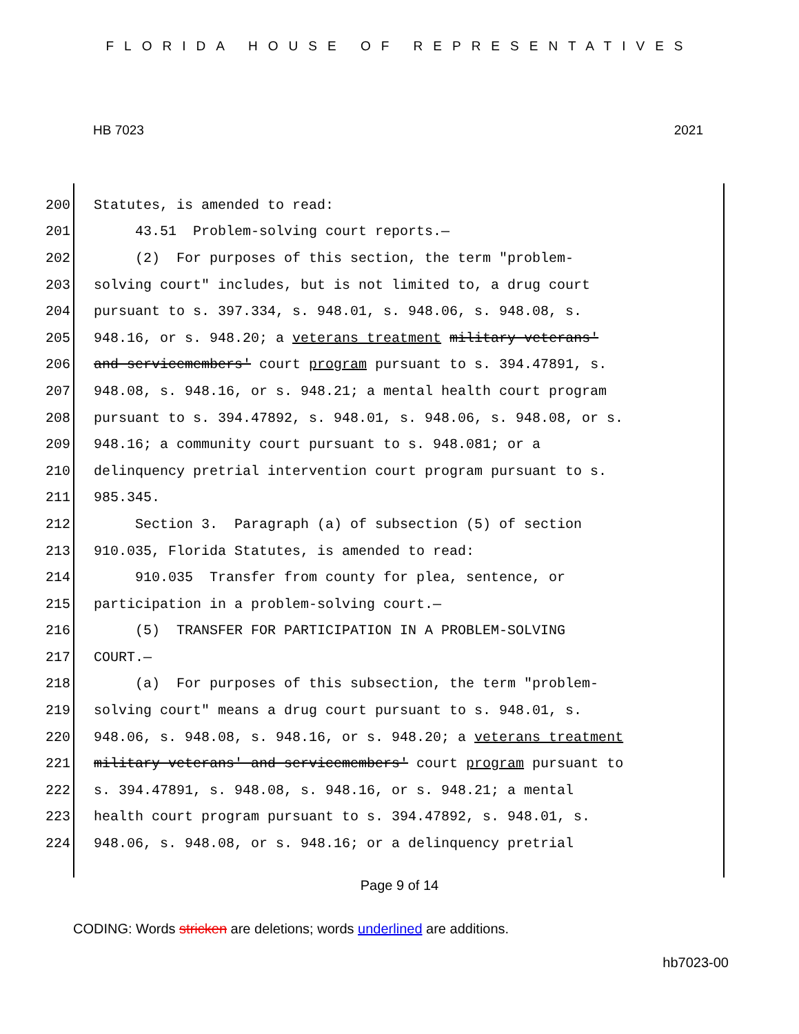FLORIDA HOUSE OF REPRESENTATIVES
HB 7023 2021
200 Statutes, is amended to read:
201 43.51 Problem-solving court reports.—
202 (2) For purposes of this section, the term "problem-
203 solving court" includes, but is not limited to, a drug court
204 pursuant to s. 397.334, s. 948.01, s. 948.06, s. 948.08, s.
205 948.16, or s. 948.20; a veterans treatment military veterans'
206 and servicemembers' court program pursuant to s. 394.47891, s.
207 948.08, s. 948.16, or s. 948.21; a mental health court program
208 pursuant to s. 394.47892, s. 948.01, s. 948.06, s. 948.08, or s.
209 948.16; a community court pursuant to s. 948.081; or a
210 delinquency pretrial intervention court program pursuant to s.
211 985.345.
212 Section 3. Paragraph (a) of subsection (5) of section
213 910.035, Florida Statutes, is amended to read:
214 910.035 Transfer from county for plea, sentence, or
215 participation in a problem-solving court.—
216 (5) TRANSFER FOR PARTICIPATION IN A PROBLEM-SOLVING
217 COURT.—
218 (a) For purposes of this subsection, the term "problem-
219 solving court" means a drug court pursuant to s. 948.01, s.
220 948.06, s. 948.08, s. 948.16, or s. 948.20; a veterans treatment
221 military veterans' and servicemembers' court program pursuant to
222 s. 394.47891, s. 948.08, s. 948.16, or s. 948.21; a mental
223 health court program pursuant to s. 394.47892, s. 948.01, s.
224 948.06, s. 948.08, or s. 948.16; or a delinquency pretrial
Page 9 of 14
CODING: Words stricken are deletions; words underlined are additions.
hb7023-00